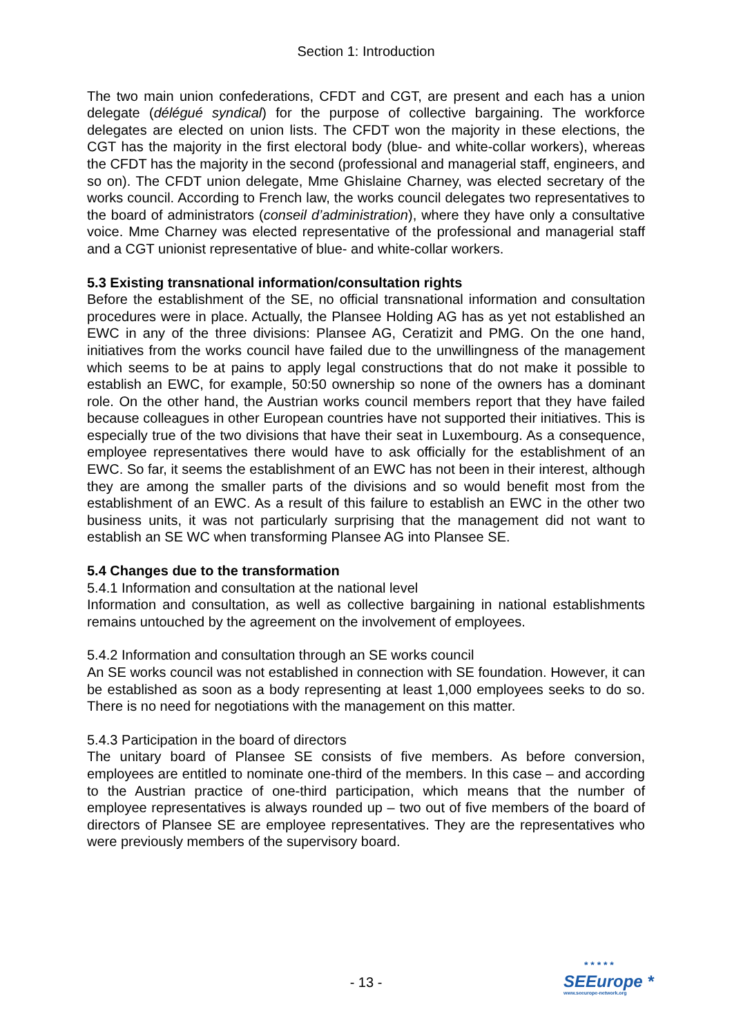Section 1: Introduction
The two main union confederations, CFDT and CGT, are present and each has a union delegate (délégué syndical) for the purpose of collective bargaining. The workforce delegates are elected on union lists. The CFDT won the majority in these elections, the CGT has the majority in the first electoral body (blue- and white-collar workers), whereas the CFDT has the majority in the second (professional and managerial staff, engineers, and so on). The CFDT union delegate, Mme Ghislaine Charney, was elected secretary of the works council. According to French law, the works council delegates two representatives to the board of administrators (conseil d’administration), where they have only a consultative voice. Mme Charney was elected representative of the professional and managerial staff and a CGT unionist representative of blue- and white-collar workers.
5.3 Existing transnational information/consultation rights
Before the establishment of the SE, no official transnational information and consultation procedures were in place. Actually, the Plansee Holding AG has as yet not established an EWC in any of the three divisions: Plansee AG, Ceratizit and PMG. On the one hand, initiatives from the works council have failed due to the unwillingness of the management which seems to be at pains to apply legal constructions that do not make it possible to establish an EWC, for example, 50:50 ownership so none of the owners has a dominant role. On the other hand, the Austrian works council members report that they have failed because colleagues in other European countries have not supported their initiatives. This is especially true of the two divisions that have their seat in Luxembourg. As a consequence, employee representatives there would have to ask officially for the establishment of an EWC. So far, it seems the establishment of an EWC has not been in their interest, although they are among the smaller parts of the divisions and so would benefit most from the establishment of an EWC. As a result of this failure to establish an EWC in the other two business units, it was not particularly surprising that the management did not want to establish an SE WC when transforming Plansee AG into Plansee SE.
5.4 Changes due to the transformation
5.4.1 Information and consultation at the national level
Information and consultation, as well as collective bargaining in national establishments remains untouched by the agreement on the involvement of employees.
5.4.2 Information and consultation through an SE works council
An SE works council was not established in connection with SE foundation. However, it can be established as soon as a body representing at least 1,000 employees seeks to do so. There is no need for negotiations with the management on this matter.
5.4.3 Participation in the board of directors
The unitary board of Plansee SE consists of five members. As before conversion, employees are entitled to nominate one-third of the members. In this case – and according to the Austrian practice of one-third participation, which means that the number of employee representatives is always rounded up – two out of five members of the board of directors of Plansee SE are employee representatives. They are the representatives who were previously members of the supervisory board.
- 13 -
* * * * *
SEEurope *
www.seeurope-network.org